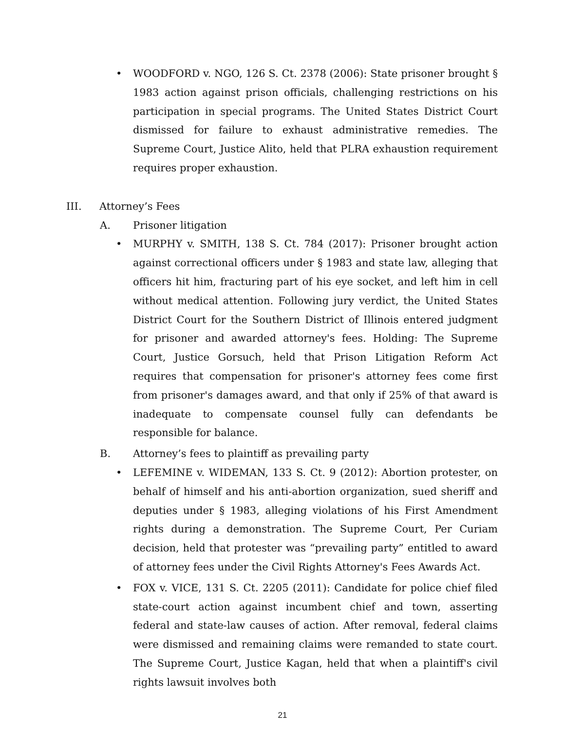• WOODFORD v. NGO, 126 S. Ct. 2378 (2006): State prisoner brought § 1983 action against prison officials, challenging restrictions on his participation in special programs. The United States District Court dismissed for failure to exhaust administrative remedies. The Supreme Court, Justice Alito, held that PLRA exhaustion requirement requires proper exhaustion.
III. Attorney’s Fees
A. Prisoner litigation
• MURPHY v. SMITH, 138 S. Ct. 784 (2017): Prisoner brought action against correctional officers under § 1983 and state law, alleging that officers hit him, fracturing part of his eye socket, and left him in cell without medical attention. Following jury verdict, the United States District Court for the Southern District of Illinois entered judgment for prisoner and awarded attorney's fees. Holding: The Supreme Court, Justice Gorsuch, held that Prison Litigation Reform Act requires that compensation for prisoner's attorney fees come first from prisoner's damages award, and that only if 25% of that award is inadequate to compensate counsel fully can defendants be responsible for balance.
B. Attorney’s fees to plaintiff as prevailing party
• LEFEMINE v. WIDEMAN, 133 S. Ct. 9 (2012): Abortion protester, on behalf of himself and his anti-abortion organization, sued sheriff and deputies under § 1983, alleging violations of his First Amendment rights during a demonstration. The Supreme Court, Per Curiam decision, held that protester was “prevailing party” entitled to award of attorney fees under the Civil Rights Attorney's Fees Awards Act.
• FOX v. VICE, 131 S. Ct. 2205 (2011): Candidate for police chief filed state-court action against incumbent chief and town, asserting federal and state-law causes of action. After removal, federal claims were dismissed and remaining claims were remanded to state court. The Supreme Court, Justice Kagan, held that when a plaintiff's civil rights lawsuit involves both
21